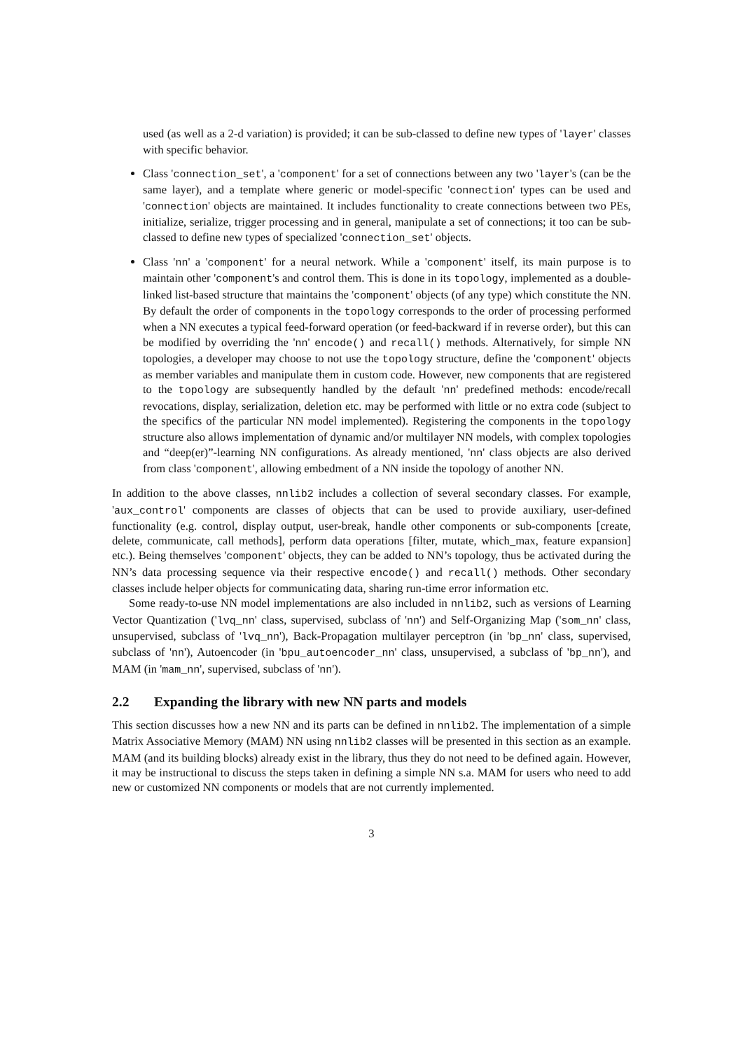used (as well as a 2-d variation) is provided; it can be sub-classed to define new types of 'layer' classes with specific behavior.
Class 'connection_set', a 'component' for a set of connections between any two 'layer's (can be the same layer), and a template where generic or model-specific 'connection' types can be used and 'connection' objects are maintained. It includes functionality to create connections between two PEs, initialize, serialize, trigger processing and in general, manipulate a set of connections; it too can be sub-classed to define new types of specialized 'connection_set' objects.
Class 'nn' a 'component' for a neural network. While a 'component' itself, its main purpose is to maintain other 'component's and control them. This is done in its topology, implemented as a double-linked list-based structure that maintains the 'component' objects (of any type) which constitute the NN. By default the order of components in the topology corresponds to the order of processing performed when a NN executes a typical feed-forward operation (or feed-backward if in reverse order), but this can be modified by overriding the 'nn' encode() and recall() methods. Alternatively, for simple NN topologies, a developer may choose to not use the topology structure, define the 'component' objects as member variables and manipulate them in custom code. However, new components that are registered to the topology are subsequently handled by the default 'nn' predefined methods: encode/recall revocations, display, serialization, deletion etc. may be performed with little or no extra code (subject to the specifics of the particular NN model implemented). Registering the components in the topology structure also allows implementation of dynamic and/or multilayer NN models, with complex topologies and “deep(er)”-learning NN configurations. As already mentioned, 'nn' class objects are also derived from class 'component', allowing embedment of a NN inside the topology of another NN.
In addition to the above classes, nnlib2 includes a collection of several secondary classes. For example, 'aux_control' components are classes of objects that can be used to provide auxiliary, user-defined functionality (e.g. control, display output, user-break, handle other components or sub-components [create, delete, communicate, call methods], perform data operations [filter, mutate, which_max, feature expansion] etc.). Being themselves 'component' objects, they can be added to NN’s topology, thus be activated during the NN’s data processing sequence via their respective encode() and recall() methods. Other secondary classes include helper objects for communicating data, sharing run-time error information etc.
Some ready-to-use NN model implementations are also included in nnlib2, such as versions of Learning Vector Quantization ('lvq_nn' class, supervised, subclass of 'nn') and Self-Organizing Map ('som_nn' class, unsupervised, subclass of 'lvq_nn'), Back-Propagation multilayer perceptron (in 'bp_nn' class, supervised, subclass of 'nn'), Autoencoder (in 'bpu_autoencoder_nn' class, unsupervised, a subclass of 'bp_nn'), and MAM (in 'mam_nn', supervised, subclass of 'nn').
2.2 Expanding the library with new NN parts and models
This section discusses how a new NN and its parts can be defined in nnlib2. The implementation of a simple Matrix Associative Memory (MAM) NN using nnlib2 classes will be presented in this section as an example. MAM (and its building blocks) already exist in the library, thus they do not need to be defined again. However, it may be instructional to discuss the steps taken in defining a simple NN s.a. MAM for users who need to add new or customized NN components or models that are not currently implemented.
3